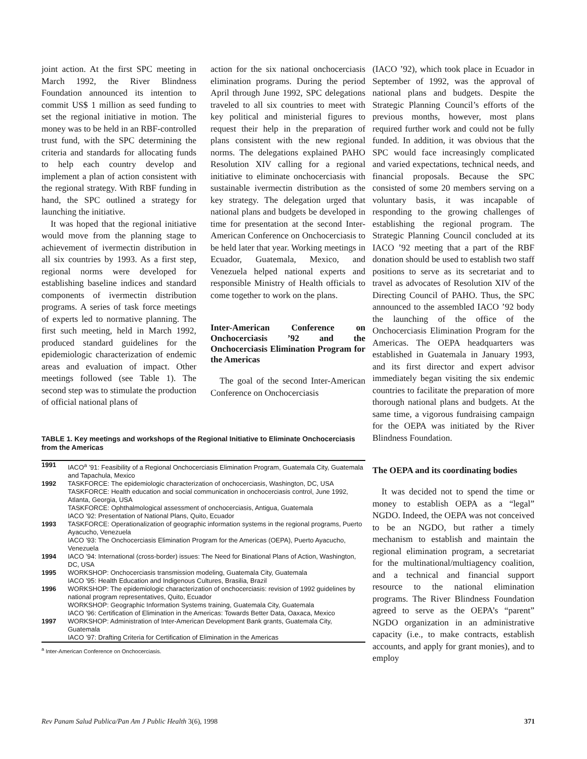joint action. At the first SPC meeting in March 1992, the River Blindness Foundation announced its intention to commit US$ 1 million as seed funding to set the regional initiative in motion. The money was to be held in an RBF-controlled trust fund, with the SPC determining the criteria and standards for allocating funds to help each country develop and implement a plan of action consistent with the regional strategy. With RBF funding in hand, the SPC outlined a strategy for launching the initiative.
It was hoped that the regional initiative would move from the planning stage to achievement of ivermectin distribution in all six countries by 1993. As a first step, regional norms were developed for establishing baseline indices and standard components of ivermectin distribution programs. A series of task force meetings of experts led to normative planning. The first such meeting, held in March 1992, produced standard guidelines for the epidemiologic characterization of endemic areas and evaluation of impact. Other meetings followed (see Table 1). The second step was to stimulate the production of official national plans of
action for the six national onchocerciasis elimination programs. During the period April through June 1992, SPC delegations traveled to all six countries to meet with key political and ministerial figures to request their help in the preparation of plans consistent with the new regional norms. The delegations explained PAHO Resolution XIV calling for a regional initiative to eliminate onchocerciasis with sustainable ivermectin distribution as the key strategy. The delegation urged that national plans and budgets be developed in time for presentation at the second Inter-American Conference on Onchocerciasis to be held later that year. Working meetings in Ecuador, Guatemala, Mexico, and Venezuela helped national experts and responsible Ministry of Health officials to come together to work on the plans.
Inter-American Conference on Onchocerciasis ’92 and the Onchocerciasis Elimination Program for the Americas
The goal of the second Inter-American Conference on Onchocerciasis
TABLE 1. Key meetings and workshops of the Regional Initiative to Eliminate Onchocerciasis from the Americas
| 1991 | IACO<sup>a</sup> ’91: Feasibility of a Regional Onchocerciasis Elimination Program, Guatemala City, Guatemala and Tapachula, Mexico |
| 1992 | TASKFORCE: The epidemiologic characterization of onchocerciasis, Washington, DC, USA TASKFORCE: Health education and social communication in onchocerciasis control, June 1992, Atlanta, Georgia, USA TASKFORCE: Ophthalmological assessment of onchocerciasis, Antigua, Guatemala IACO ’92: Presentation of National Plans, Quito, Ecuador |
| 1993 | TASKFORCE: Operationalization of geographic information systems in the regional programs, Puerto Ayacucho, Venezuela IACO ’93: The Onchocerciasis Elimination Program for the Americas (OEPA), Puerto Ayacucho, Venezuela |
| 1994 | IACO ’94: International (cross-border) issues: The Need for Binational Plans of Action, Washington, DC, USA |
| 1995 | WORKSHOP: Onchocerciasis transmission modeling, Guatemala City, Guatemala IACO ’95: Health Education and Indigenous Cultures, Brasilia, Brazil |
| 1996 | WORKSHOP: The epidemiologic characterization of onchocerciasis: revision of 1992 guidelines by national program representatives, Quito, Ecuador WORKSHOP: Geographic Information Systems training, Guatemala City, Guatemala IACO ’96: Certification of Elimination in the Americas: Towards Better Data, Oaxaca, Mexico |
| 1997 | WORKSHOP: Administration of Inter-American Development Bank grants, Guatemala City, Guatemala IACO ’97: Drafting Criteria for Certification of Elimination in the Americas |
<sup>a</sup> Inter-American Conference on Onchocerciasis.
(IACO ’92), which took place in Ecuador in September of 1992, was the approval of national plans and budgets. Despite the Strategic Planning Council’s efforts of the previous months, however, most plans required further work and could not be fully funded. In addition, it was obvious that the SPC would face increasingly complicated and varied expectations, technical needs, and financial proposals. Because the SPC consisted of some 20 members serving on a voluntary basis, it was incapable of responding to the growing challenges of establishing the regional program. The Strategic Planning Council concluded at its IACO ’92 meeting that a part of the RBF donation should be used to establish two staff positions to serve as its secretariat and to travel as advocates of Resolution XIV of the Directing Council of PAHO. Thus, the SPC announced to the assembled IACO ’92 body the launching of the office of the Onchocerciasis Elimination Program for the Americas. The OEPA headquarters was established in Guatemala in January 1993, and its first director and expert advisor immediately began visiting the six endemic countries to facilitate the preparation of more thorough national plans and budgets. At the same time, a vigorous fundraising campaign for the OEPA was initiated by the River Blindness Foundation.
The OEPA and its coordinating bodies
It was decided not to spend the time or money to establish OEPA as a “legal” NGDO. Indeed, the OEPA was not conceived to be an NGDO, but rather a timely mechanism to establish and maintain the regional elimination program, a secretariat for the multinational/multiagency coalition, and a technical and financial support resource to the national elimination programs. The River Blindness Foundation agreed to serve as the OEPA’s “parent” NGDO organization in an administrative capacity (i.e., to make contracts, establish accounts, and apply for grant monies), and to employ
Rev Panam Salud Publica/Pan Am J Public Health 3(6), 1998 371